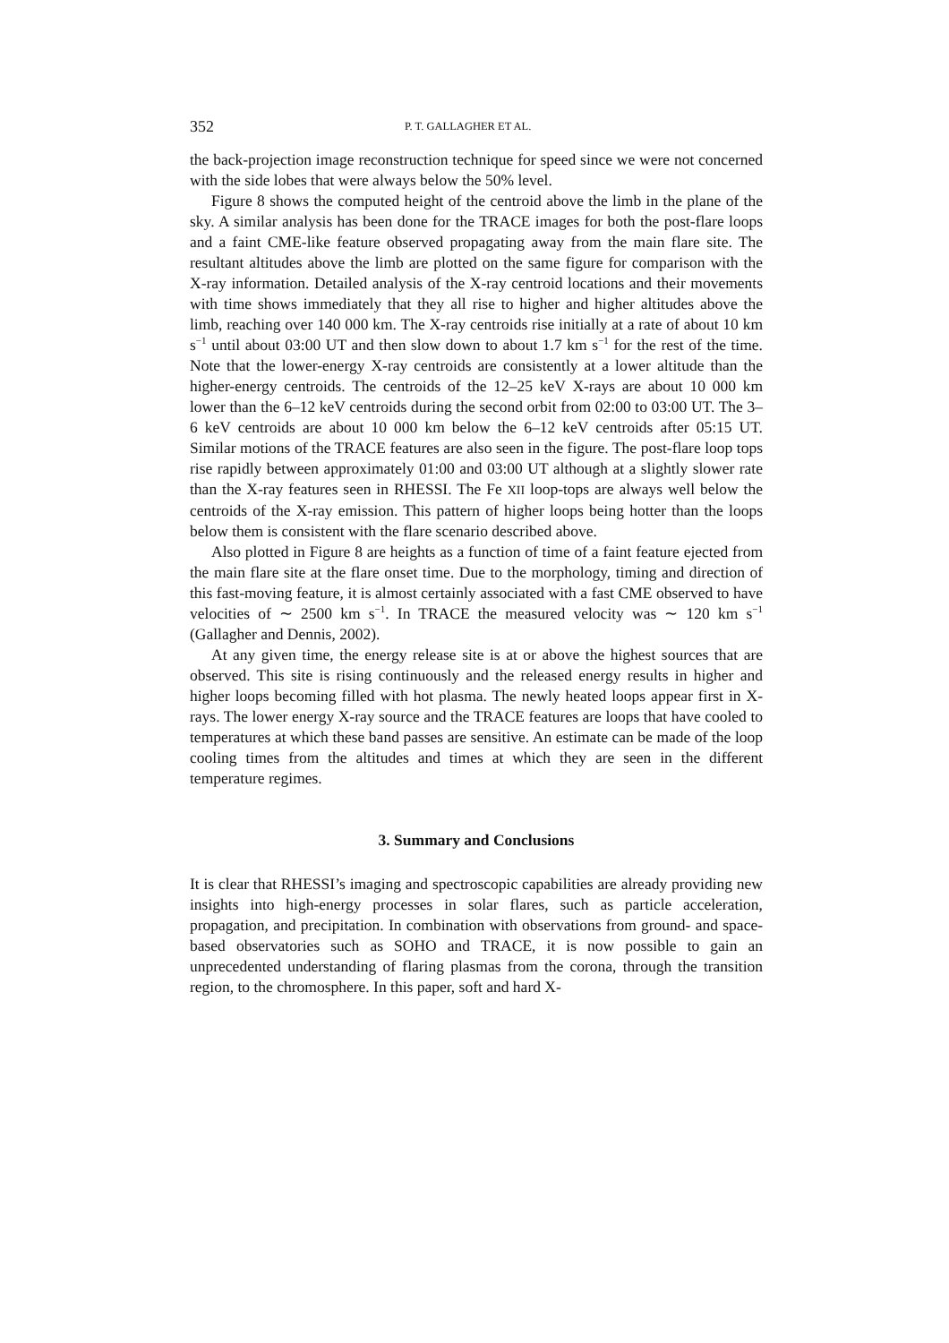352 P. T. GALLAGHER ET AL.
the back-projection image reconstruction technique for speed since we were not concerned with the side lobes that were always below the 50% level.
Figure 8 shows the computed height of the centroid above the limb in the plane of the sky. A similar analysis has been done for the TRACE images for both the post-flare loops and a faint CME-like feature observed propagating away from the main flare site. The resultant altitudes above the limb are plotted on the same figure for comparison with the X-ray information. Detailed analysis of the X-ray centroid locations and their movements with time shows immediately that they all rise to higher and higher altitudes above the limb, reaching over 140 000 km. The X-ray centroids rise initially at a rate of about 10 km s<sup>−1</sup> until about 03:00 UT and then slow down to about 1.7 km s<sup>−1</sup> for the rest of the time. Note that the lower-energy X-ray centroids are consistently at a lower altitude than the higher-energy centroids. The centroids of the 12–25 keV X-rays are about 10 000 km lower than the 6–12 keV centroids during the second orbit from 02:00 to 03:00 UT. The 3–6 keV centroids are about 10 000 km below the 6–12 keV centroids after 05:15 UT. Similar motions of the TRACE features are also seen in the figure. The post-flare loop tops rise rapidly between approximately 01:00 and 03:00 UT although at a slightly slower rate than the X-ray features seen in RHESSI. The Fe XII loop-tops are always well below the centroids of the X-ray emission. This pattern of higher loops being hotter than the loops below them is consistent with the flare scenario described above.
Also plotted in Figure 8 are heights as a function of time of a faint feature ejected from the main flare site at the flare onset time. Due to the morphology, timing and direction of this fast-moving feature, it is almost certainly associated with a fast CME observed to have velocities of ∼ 2500 km s<sup>−1</sup>. In TRACE the measured velocity was ∼ 120 km s<sup>−1</sup> (Gallagher and Dennis, 2002).
At any given time, the energy release site is at or above the highest sources that are observed. This site is rising continuously and the released energy results in higher and higher loops becoming filled with hot plasma. The newly heated loops appear first in X-rays. The lower energy X-ray source and the TRACE features are loops that have cooled to temperatures at which these band passes are sensitive. An estimate can be made of the loop cooling times from the altitudes and times at which they are seen in the different temperature regimes.
3. Summary and Conclusions
It is clear that RHESSI’s imaging and spectroscopic capabilities are already providing new insights into high-energy processes in solar flares, such as particle acceleration, propagation, and precipitation. In combination with observations from ground- and space-based observatories such as SOHO and TRACE, it is now possible to gain an unprecedented understanding of flaring plasmas from the corona, through the transition region, to the chromosphere. In this paper, soft and hard X-